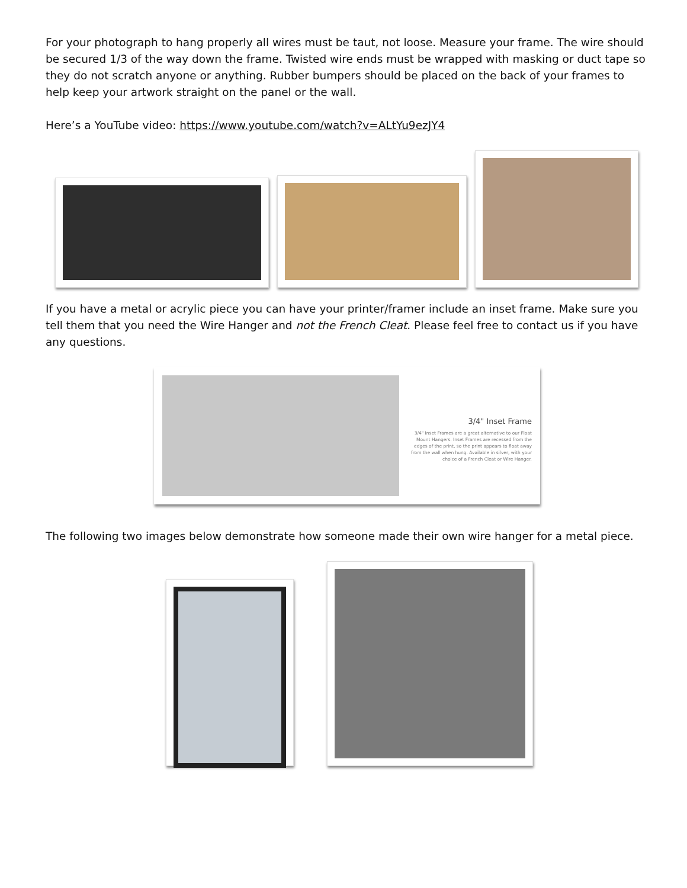For your photograph to hang properly all wires must be taut, not loose. Measure your frame. The wire should be secured 1/3 of the way down the frame. Twisted wire ends must be wrapped with masking or duct tape so they do not scratch anyone or anything. Rubber bumpers should be placed on the back of your frames to help keep your artwork straight on the panel or the wall.
Here’s a YouTube video: https://www.youtube.com/watch?v=ALtYu9ezJY4
If you have a metal or acrylic piece you can have your printer/framer include an inset frame. Make sure you tell them that you need the Wire Hanger and not the French Cleat. Please feel free to contact us if you have any questions.
3/4" Inset Frame
3/4" Inset Frames are a great alternative to our Float Mount Hangers. Inset Frames are recessed from the edges of the print, so the print appears to float away from the wall when hung. Available in silver, with your choice of a French Cleat or Wire Hanger.
The following two images below demonstrate how someone made their own wire hanger for a metal piece.